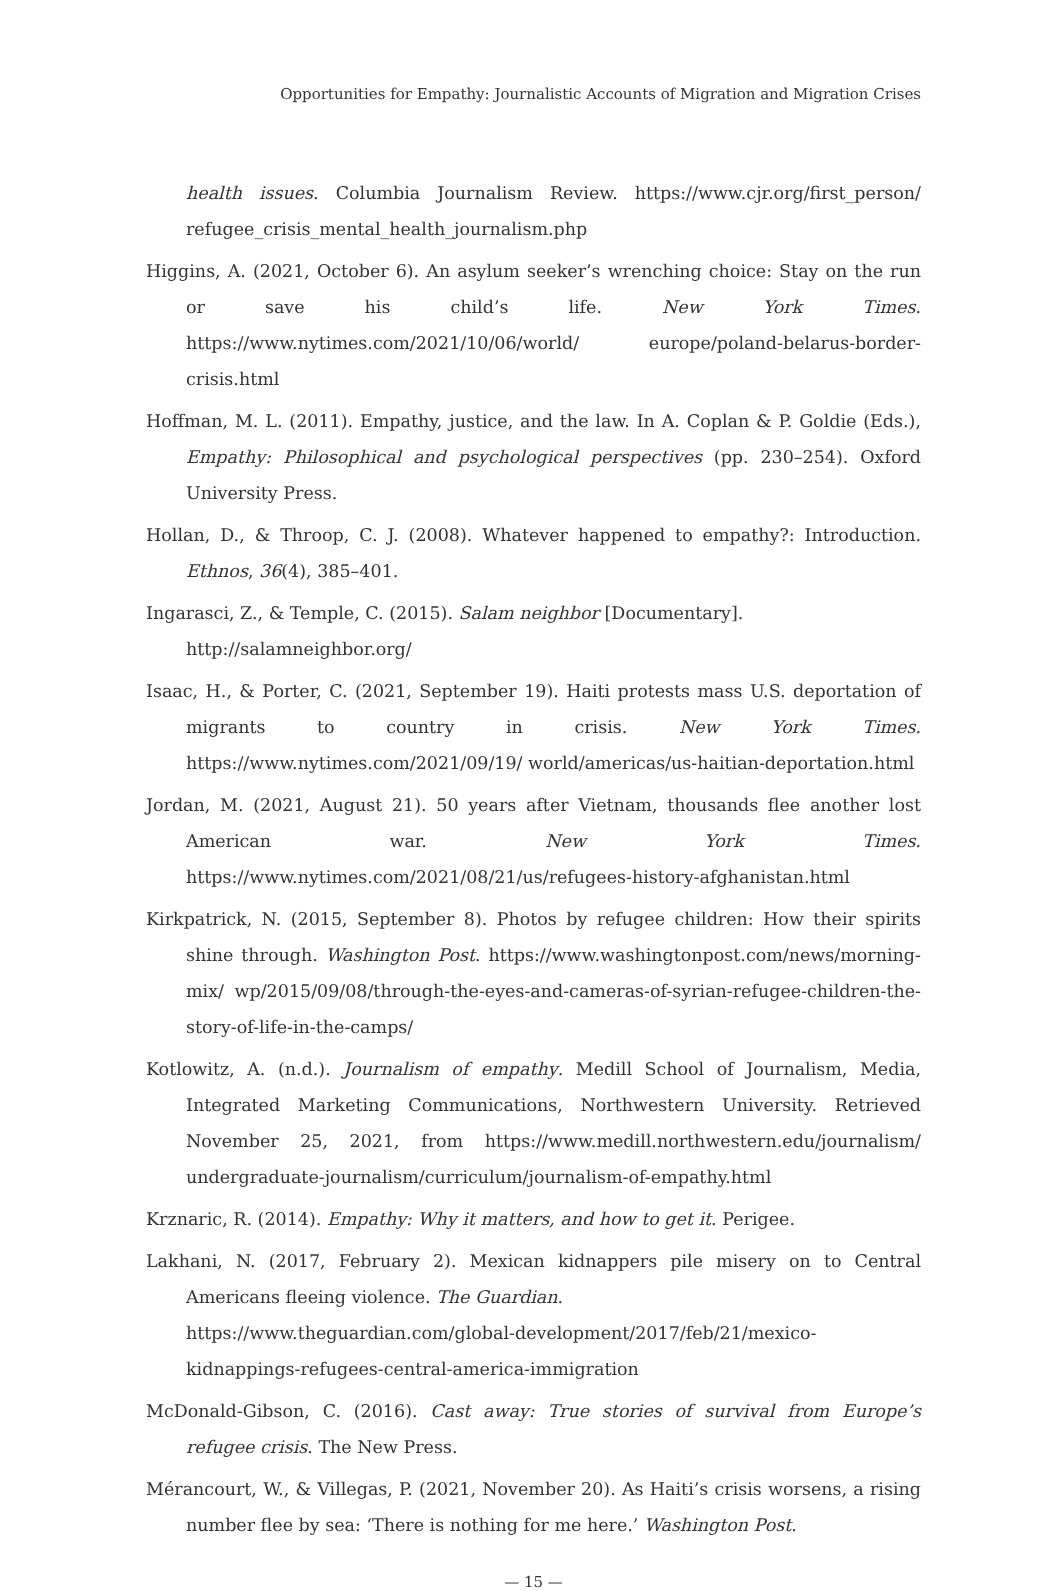Opportunities for Empathy: Journalistic Accounts of Migration and Migration Crises
health issues. Columbia Journalism Review. https://www.cjr.org/first_person/ refugee_crisis_mental_health_journalism.php
Higgins, A. (2021, October 6). An asylum seeker’s wrenching choice: Stay on the run or save his child’s life. New York Times. https://www.nytimes.com/2021/10/06/world/ europe/poland-belarus-border-crisis.html
Hoffman, M. L. (2011). Empathy, justice, and the law. In A. Coplan & P. Goldie (Eds.), Empathy: Philosophical and psychological perspectives (pp. 230–254). Oxford University Press.
Hollan, D., & Throop, C. J. (2008). Whatever happened to empathy?: Introduction. Ethnos, 36(4), 385–401.
Ingarasci, Z., & Temple, C. (2015). Salam neighbor [Documentary].
http://salamneighbor.org/
Isaac, H., & Porter, C. (2021, September 19). Haiti protests mass U.S. deportation of migrants to country in crisis. New York Times. https://www.nytimes.com/2021/09/19/ world/americas/us-haitian-deportation.html
Jordan, M. (2021, August 21). 50 years after Vietnam, thousands flee another lost American war. New York Times. https://www.nytimes.com/2021/08/21/us/refugees-history-afghanistan.html
Kirkpatrick, N. (2015, September 8). Photos by refugee children: How their spirits shine through. Washington Post. https://www.washingtonpost.com/news/morning-mix/ wp/2015/09/08/through-the-eyes-and-cameras-of-syrian-refugee-children-the-story-of-life-in-the-camps/
Kotlowitz, A. (n.d.). Journalism of empathy. Medill School of Journalism, Media, Integrated Marketing Communications, Northwestern University. Retrieved November 25, 2021, from https://www.medill.northwestern.edu/journalism/ undergraduate-journalism/curriculum/journalism-of-empathy.html
Krznaric, R. (2014). Empathy: Why it matters, and how to get it. Perigee.
Lakhani, N. (2017, February 2). Mexican kidnappers pile misery on to Central Americans fleeing violence. The Guardian.
https://www.theguardian.com/global-development/2017/feb/21/mexico-kidnappings-refugees-central-america-immigration
McDonald-Gibson, C. (2016). Cast away: True stories of survival from Europe’s refugee crisis. The New Press.
Mérancourt, W., & Villegas, P. (2021, November 20). As Haiti’s crisis worsens, a rising number flee by sea: ‘There is nothing for me here.’ Washington Post.
— 15 —